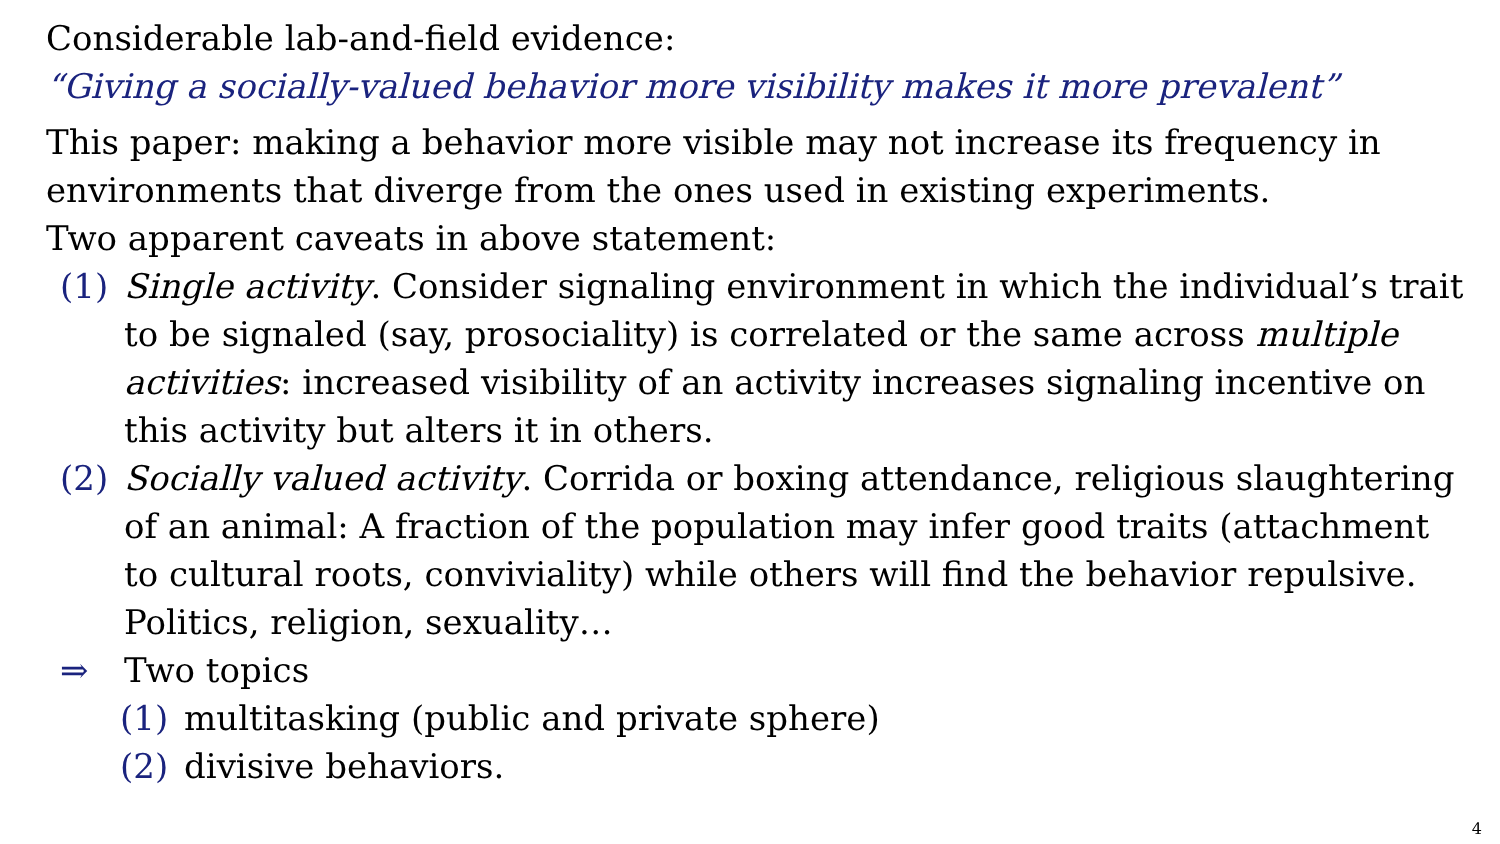Considerable lab-and-field evidence:
“Giving a socially-valued behavior more visibility makes it more prevalent”
This paper: making a behavior more visible may not increase its frequency in environments that diverge from the ones used in existing experiments.
Two apparent caveats in above statement:
(1) Single activity. Consider signaling environment in which the individual’s trait to be signaled (say, prosociality) is correlated or the same across multiple activities: increased visibility of an activity increases signaling incentive on this activity but alters it in others.
(2) Socially valued activity. Corrida or boxing attendance, religious slaughtering of an animal: A fraction of the population may infer good traits (attachment to cultural roots, conviviality) while others will find the behavior repulsive. Politics, religion, sexuality…
⇒ Two topics
(1) multitasking (public and private sphere)
(2) divisive behaviors.
4